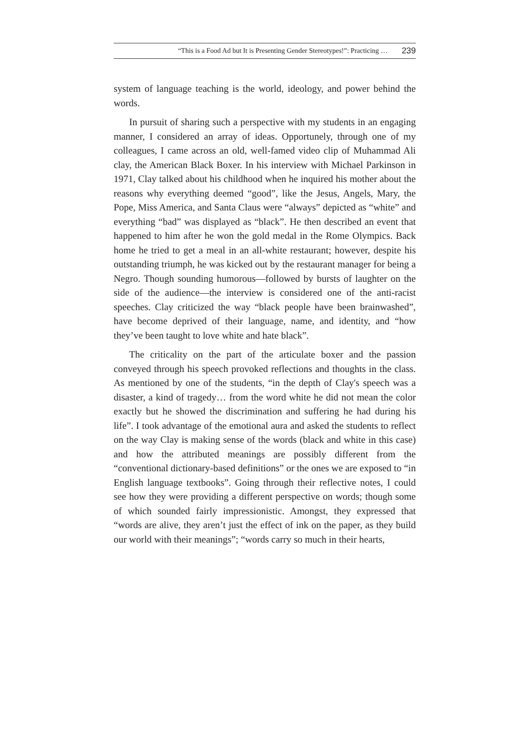“This is a Food Ad but It is Presenting Gender Stereotypes!”: Practicing … 239
system of language teaching is the world, ideology, and power behind the words.
In pursuit of sharing such a perspective with my students in an engaging manner, I considered an array of ideas. Opportunely, through one of my colleagues, I came across an old, well-famed video clip of Muhammad Ali clay, the American Black Boxer. In his interview with Michael Parkinson in 1971, Clay talked about his childhood when he inquired his mother about the reasons why everything deemed “good”, like the Jesus, Angels, Mary, the Pope, Miss America, and Santa Claus were “always” depicted as “white” and everything “bad” was displayed as “black”. He then described an event that happened to him after he won the gold medal in the Rome Olympics. Back home he tried to get a meal in an all-white restaurant; however, despite his outstanding triumph, he was kicked out by the restaurant manager for being a Negro. Though sounding humorous—followed by bursts of laughter on the side of the audience—the interview is considered one of the anti-racist speeches. Clay criticized the way “black people have been brainwashed”, have become deprived of their language, name, and identity, and “how they’ve been taught to love white and hate black”.
The criticality on the part of the articulate boxer and the passion conveyed through his speech provoked reflections and thoughts in the class. As mentioned by one of the students, “in the depth of Clay's speech was a disaster, a kind of tragedy… from the word white he did not mean the color exactly but he showed the discrimination and suffering he had during his life”. I took advantage of the emotional aura and asked the students to reflect on the way Clay is making sense of the words (black and white in this case) and how the attributed meanings are possibly different from the “conventional dictionary-based definitions” or the ones we are exposed to “in English language textbooks”. Going through their reflective notes, I could see how they were providing a different perspective on words; though some of which sounded fairly impressionistic. Amongst, they expressed that “words are alive, they aren’t just the effect of ink on the paper, as they build our world with their meanings”; “words carry so much in their hearts,